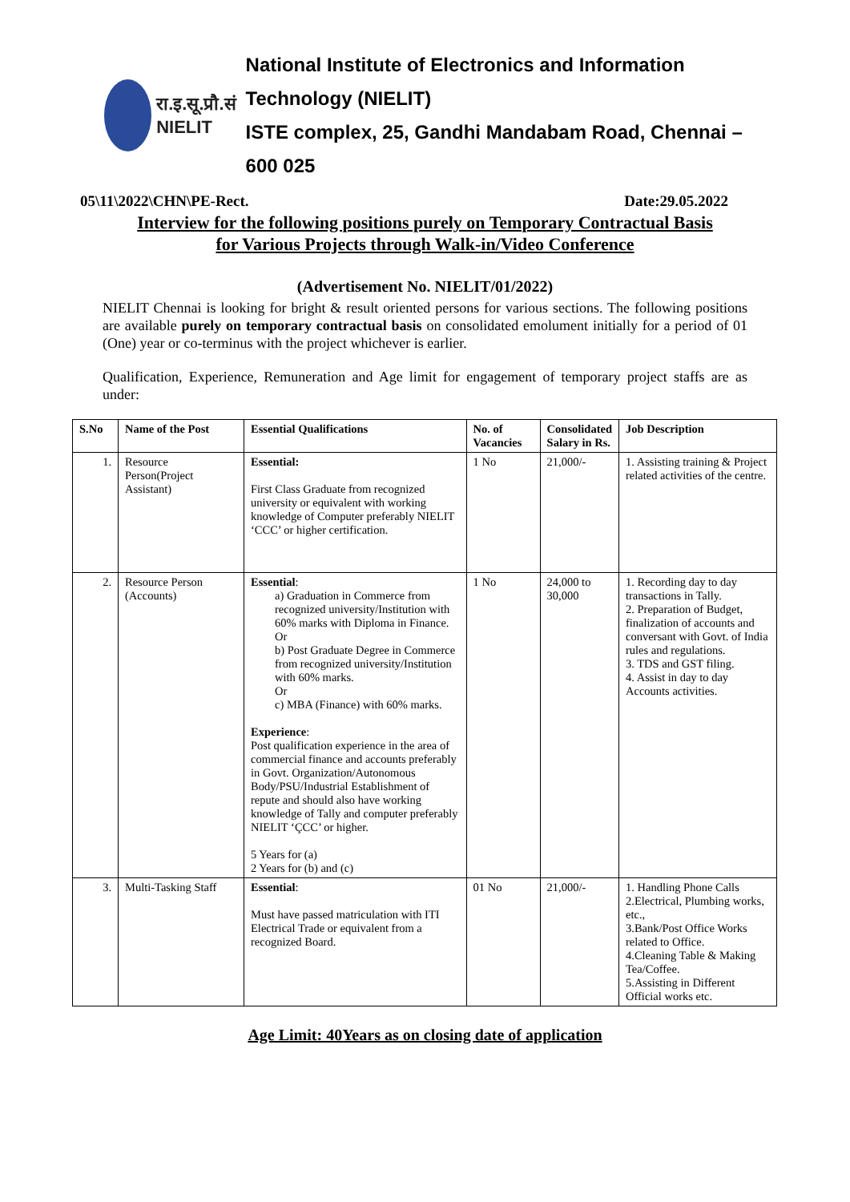रा.इ.सू.प्रौ.सं
NIELIT
National Institute of Electronics and Information Technology (NIELIT)
ISTE complex, 25, Gandhi Mandabam Road, Chennai – 600 025
05\11\2022\CHN\PE-Rect. Date:29.05.2022
Interview for the following positions purely on Temporary Contractual Basis
for Various Projects through Walk-in/Video Conference
(Advertisement No. NIELIT/01/2022)
NIELIT Chennai is looking for bright & result oriented persons for various sections. The following positions are available purely on temporary contractual basis on consolidated emolument initially for a period of 01 (One) year or co-terminus with the project whichever is earlier.
Qualification, Experience, Remuneration and Age limit for engagement of temporary project staffs are as under:
| S.No | Name of the Post | Essential Qualifications | No. of Vacancies | Consolidated Salary in Rs. | Job Description |
| --- | --- | --- | --- | --- | --- |
| 1. | Resource Person(Project Assistant) | Essential: First Class Graduate from recognized university or equivalent with working knowledge of Computer preferably NIELIT ‘CCC’ or higher certification. | 1 No | 21,000/- | 1. Assisting training & Project related activities of the centre. |
| 2. | Resource Person (Accounts) | Essential : a) Graduation in Commerce from recognized university/Institution with 60% marks with Diploma in Finance. Or b) Post Graduate Degree in Commerce from recognized university/Institution with 60% marks. Or c) MBA (Finance) with 60% marks. Experience : Post qualification experience in the area of commercial finance and accounts preferably in Govt. Organization/Autonomous Body/PSU/Industrial Establishment of repute and should also have working knowledge of Tally and computer preferably NIELIT ‘ÇCC’ or higher. 5 Years for (a) 2 Years for (b) and (c) | 1 No | 24,000 to 30,000 | 1. Recording day to day transactions in Tally. 2. Preparation of Budget, finalization of accounts and conversant with Govt. of India rules and regulations. 3. TDS and GST filing. 4. Assist in day to day Accounts activities. |
| 3. | Multi-Tasking Staff | Essential : Must have passed matriculation with ITI Electrical Trade or equivalent from a recognized Board. | 01 No | 21,000/- | 1. Handling Phone Calls 2.Electrical, Plumbing works, etc., 3.Bank/Post Office Works related to Office. 4.Cleaning Table & Making Tea/Coffee. 5.Assisting in Different Official works etc. |
Age Limit: 40Years as on closing date of application